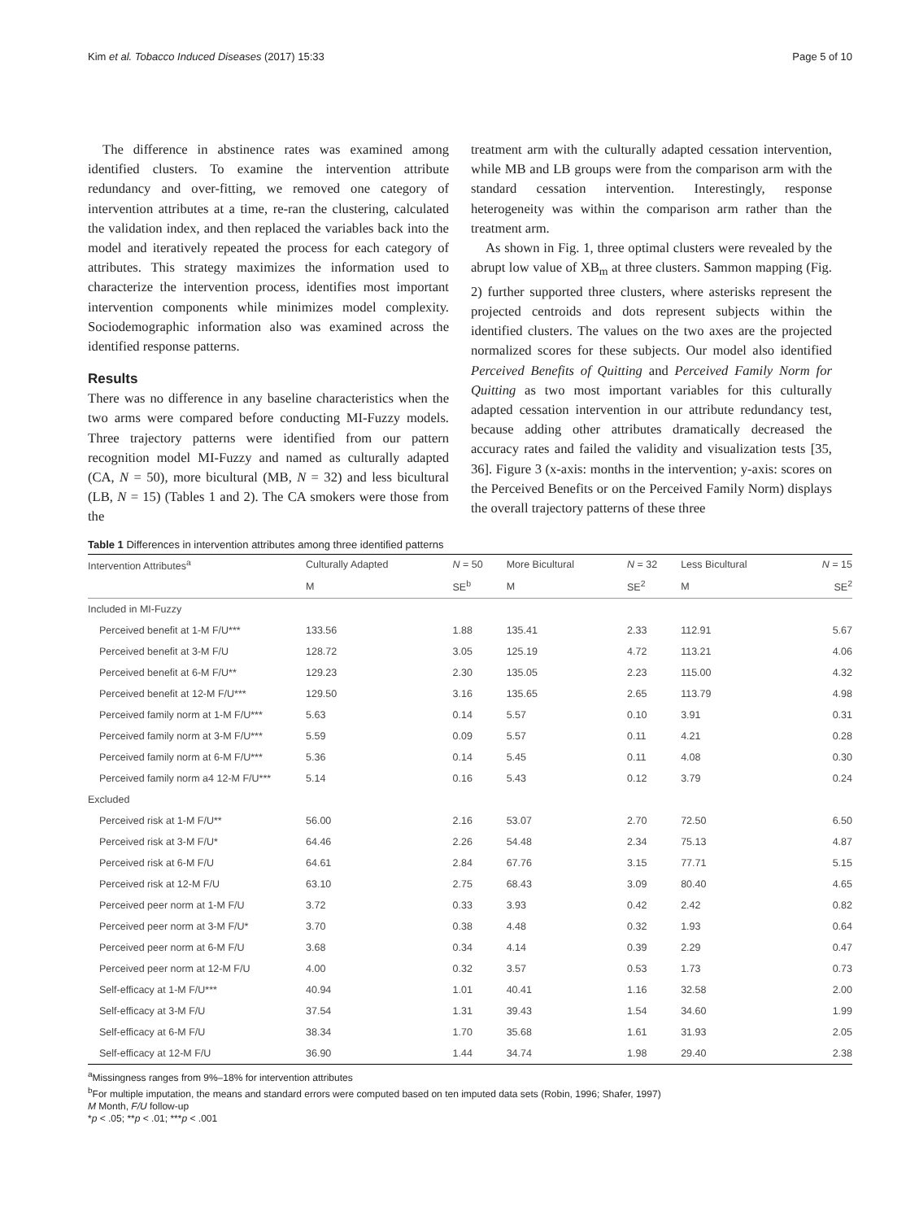Kim et al. Tobacco Induced Diseases (2017) 15:33 Page 5 of 10
The difference in abstinence rates was examined among identified clusters. To examine the intervention attribute redundancy and over-fitting, we removed one category of intervention attributes at a time, re-ran the clustering, calculated the validation index, and then replaced the variables back into the model and iteratively repeated the process for each category of attributes. This strategy maximizes the information used to characterize the intervention process, identifies most important intervention components while minimizes model complexity. Sociodemographic information also was examined across the identified response patterns.
Results
There was no difference in any baseline characteristics when the two arms were compared before conducting MI-Fuzzy models. Three trajectory patterns were identified from our pattern recognition model MI-Fuzzy and named as culturally adapted (CA, N = 50), more bicultural (MB, N = 32) and less bicultural (LB, N = 15) (Tables 1 and 2). The CA smokers were those from the
treatment arm with the culturally adapted cessation intervention, while MB and LB groups were from the comparison arm with the standard cessation intervention. Interestingly, response heterogeneity was within the comparison arm rather than the treatment arm.
As shown in Fig. 1, three optimal clusters were revealed by the abrupt low value of XB<sub>m</sub> at three clusters. Sammon mapping (Fig. 2) further supported three clusters, where asterisks represent the projected centroids and dots represent subjects within the identified clusters. The values on the two axes are the projected normalized scores for these subjects. Our model also identified Perceived Benefits of Quitting and Perceived Family Norm for Quitting as two most important variables for this culturally adapted cessation intervention in our attribute redundancy test, because adding other attributes dramatically decreased the accuracy rates and failed the validity and visualization tests [35, 36]. Figure 3 (x-axis: months in the intervention; y-axis: scores on the Perceived Benefits or on the Perceived Family Norm) displays the overall trajectory patterns of these three
Table 1 Differences in intervention attributes among three identified patterns
| Intervention Attributes<sup>a</sup> | Culturally Adapted | N = 50 | More Bicultural | N = 32 | Less Bicultural | N = 15 |
| --- | --- | --- | --- | --- | --- | --- |
| | M | SE<sup>b</sup> | M | SE<sup>2</sup> | M | SE<sup>2</sup> |
| Included in MI-Fuzzy | | | | | | |
| Perceived benefit at 1-M F/U*** | 133.56 | 1.88 | 135.41 | 2.33 | 112.91 | 5.67 |
| Perceived benefit at 3-M F/U | 128.72 | 3.05 | 125.19 | 4.72 | 113.21 | 4.06 |
| Perceived benefit at 6-M F/U** | 129.23 | 2.30 | 135.05 | 2.23 | 115.00 | 4.32 |
| Perceived benefit at 12-M F/U*** | 129.50 | 3.16 | 135.65 | 2.65 | 113.79 | 4.98 |
| Perceived family norm at 1-M F/U*** | 5.63 | 0.14 | 5.57 | 0.10 | 3.91 | 0.31 |
| Perceived family norm at 3-M F/U*** | 5.59 | 0.09 | 5.57 | 0.11 | 4.21 | 0.28 |
| Perceived family norm at 6-M F/U*** | 5.36 | 0.14 | 5.45 | 0.11 | 4.08 | 0.30 |
| Perceived family norm a4 12-M F/U*** | 5.14 | 0.16 | 5.43 | 0.12 | 3.79 | 0.24 |
| Excluded | | | | | | |
| Perceived risk at 1-M F/U** | 56.00 | 2.16 | 53.07 | 2.70 | 72.50 | 6.50 |
| Perceived risk at 3-M F/U* | 64.46 | 2.26 | 54.48 | 2.34 | 75.13 | 4.87 |
| Perceived risk at 6-M F/U | 64.61 | 2.84 | 67.76 | 3.15 | 77.71 | 5.15 |
| Perceived risk at 12-M F/U | 63.10 | 2.75 | 68.43 | 3.09 | 80.40 | 4.65 |
| Perceived peer norm at 1-M F/U | 3.72 | 0.33 | 3.93 | 0.42 | 2.42 | 0.82 |
| Perceived peer norm at 3-M F/U* | 3.70 | 0.38 | 4.48 | 0.32 | 1.93 | 0.64 |
| Perceived peer norm at 6-M F/U | 3.68 | 0.34 | 4.14 | 0.39 | 2.29 | 0.47 |
| Perceived peer norm at 12-M F/U | 4.00 | 0.32 | 3.57 | 0.53 | 1.73 | 0.73 |
| Self-efficacy at 1-M F/U*** | 40.94 | 1.01 | 40.41 | 1.16 | 32.58 | 2.00 |
| Self-efficacy at 3-M F/U | 37.54 | 1.31 | 39.43 | 1.54 | 34.60 | 1.99 |
| Self-efficacy at 6-M F/U | 38.34 | 1.70 | 35.68 | 1.61 | 31.93 | 2.05 |
| Self-efficacy at 12-M F/U | 36.90 | 1.44 | 34.74 | 1.98 | 29.40 | 2.38 |
<sup>a</sup> Missingness ranges from 9%–18% for intervention attributes
<sup>b</sup> For multiple imputation, the means and standard errors were computed based on ten imputed data sets (Robin, 1996; Shafer, 1997)
M Month, F/U follow-up
*p < .05; **p < .01; ***p < .001